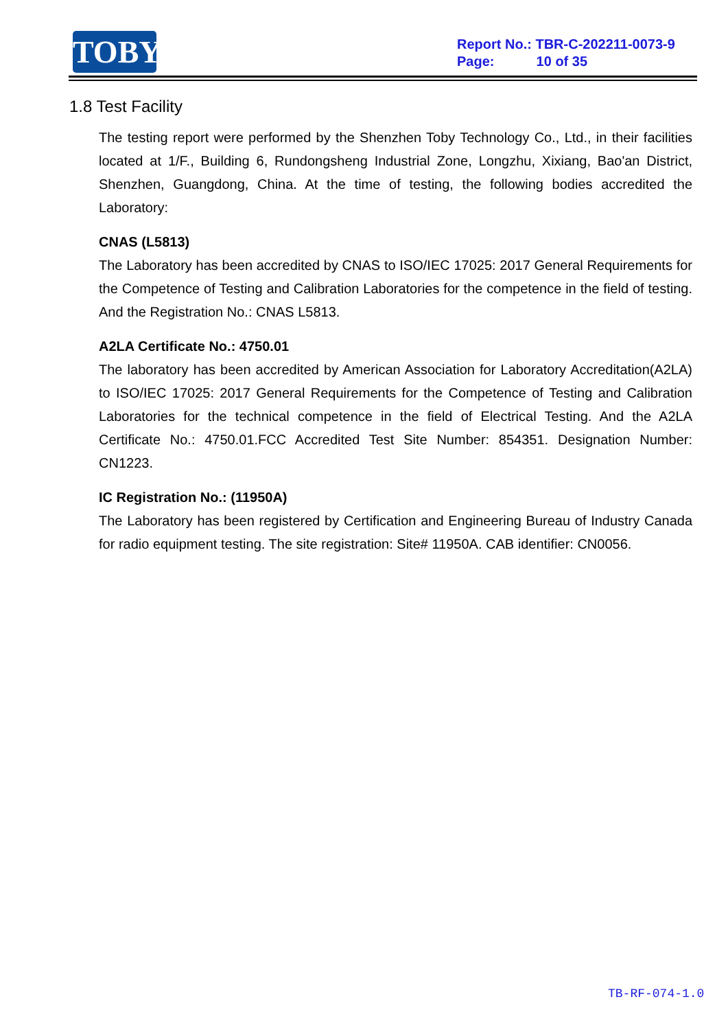TOBY
Report No.: TBR-C-202211-0073-9
Page: 10 of 35
1.8 Test Facility
The testing report were performed by the Shenzhen Toby Technology Co., Ltd., in their facilities located at 1/F., Building 6, Rundongsheng Industrial Zone, Longzhu, Xixiang, Bao'an District, Shenzhen, Guangdong, China. At the time of testing, the following bodies accredited the Laboratory:
CNAS (L5813)
The Laboratory has been accredited by CNAS to ISO/IEC 17025: 2017 General Requirements for the Competence of Testing and Calibration Laboratories for the competence in the field of testing. And the Registration No.: CNAS L5813.
A2LA Certificate No.: 4750.01
The laboratory has been accredited by American Association for Laboratory Accreditation(A2LA) to ISO/IEC 17025: 2017 General Requirements for the Competence of Testing and Calibration Laboratories for the technical competence in the field of Electrical Testing. And the A2LA Certificate No.: 4750.01.FCC Accredited Test Site Number: 854351. Designation Number: CN1223.
IC Registration No.: (11950A)
The Laboratory has been registered by Certification and Engineering Bureau of Industry Canada for radio equipment testing. The site registration: Site# 11950A. CAB identifier: CN0056.
TB-RF-074-1.0